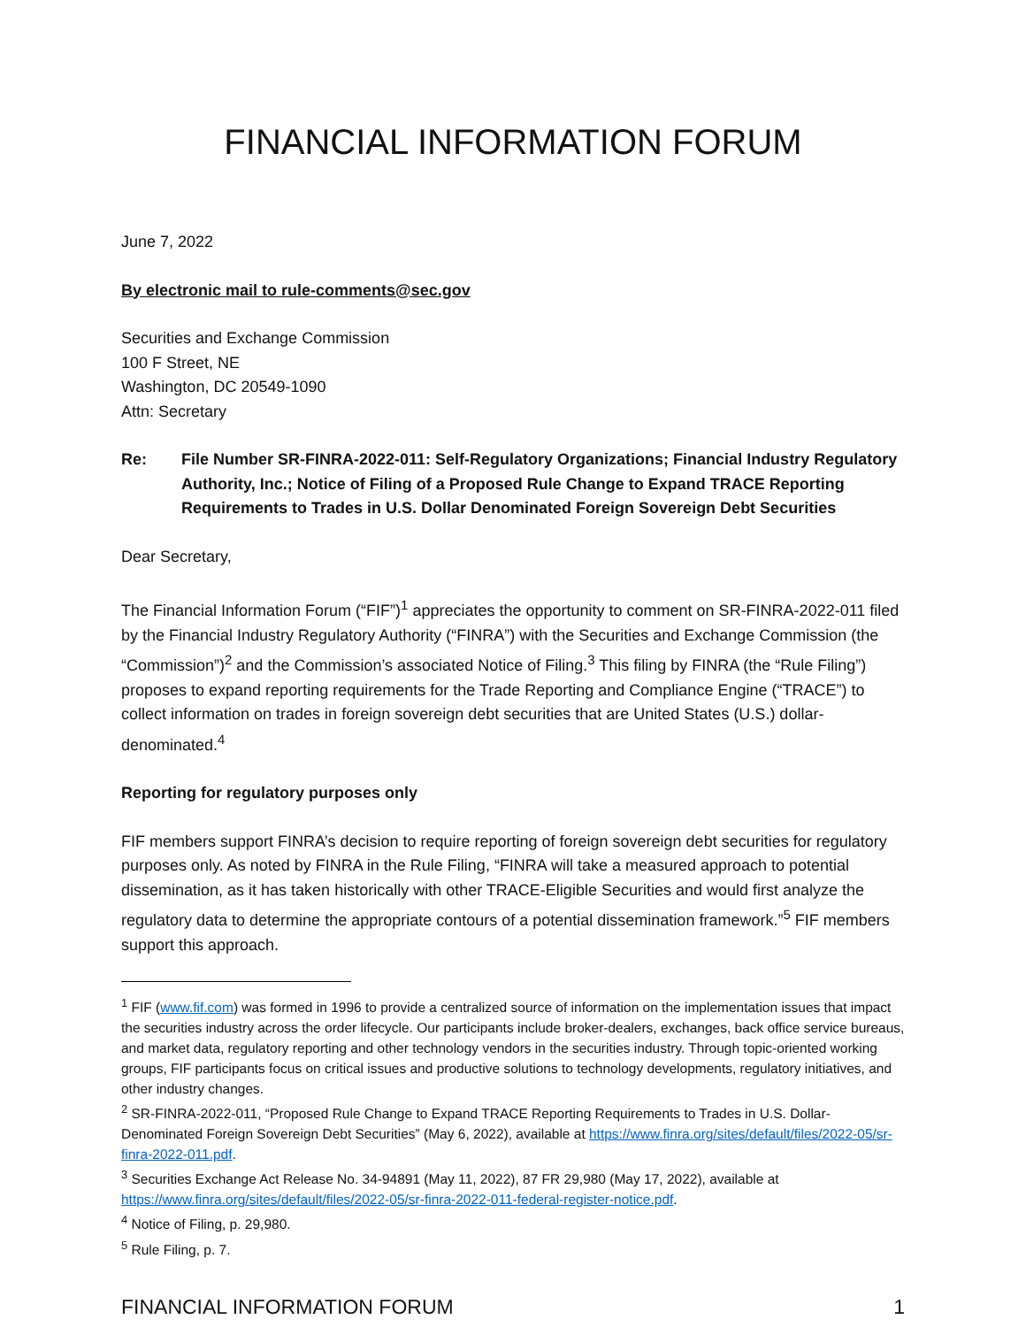FINANCIAL INFORMATION FORUM
June 7, 2022
By electronic mail to rule-comments@sec.gov
Securities and Exchange Commission
100 F Street, NE
Washington, DC 20549-1090
Attn: Secretary
Re: File Number SR-FINRA-2022-011: Self-Regulatory Organizations; Financial Industry Regulatory Authority, Inc.; Notice of Filing of a Proposed Rule Change to Expand TRACE Reporting Requirements to Trades in U.S. Dollar Denominated Foreign Sovereign Debt Securities
Dear Secretary,
The Financial Information Forum (“FIF”)<sup>1</sup> appreciates the opportunity to comment on SR-FINRA-2022-011 filed by the Financial Industry Regulatory Authority (“FINRA”) with the Securities and Exchange Commission (the “Commission”)<sup>2</sup> and the Commission’s associated Notice of Filing.<sup>3</sup> This filing by FINRA (the “Rule Filing”) proposes to expand reporting requirements for the Trade Reporting and Compliance Engine (“TRACE”) to collect information on trades in foreign sovereign debt securities that are United States (U.S.) dollar-denominated.<sup>4</sup>
Reporting for regulatory purposes only
FIF members support FINRA’s decision to require reporting of foreign sovereign debt securities for regulatory purposes only. As noted by FINRA in the Rule Filing, “FINRA will take a measured approach to potential dissemination, as it has taken historically with other TRACE-Eligible Securities and would first analyze the regulatory data to determine the appropriate contours of a potential dissemination framework.”<sup>5</sup> FIF members support this approach.
<sup>1</sup> FIF (www.fif.com) was formed in 1996 to provide a centralized source of information on the implementation issues that impact the securities industry across the order lifecycle. Our participants include broker-dealers, exchanges, back office service bureaus, and market data, regulatory reporting and other technology vendors in the securities industry. Through topic-oriented working groups, FIF participants focus on critical issues and productive solutions to technology developments, regulatory initiatives, and other industry changes.
<sup>2</sup> SR-FINRA-2022-011, “Proposed Rule Change to Expand TRACE Reporting Requirements to Trades in U.S. Dollar-Denominated Foreign Sovereign Debt Securities” (May 6, 2022), available at https://www.finra.org/sites/default/files/2022-05/sr-finra-2022-011.pdf.
<sup>3</sup> Securities Exchange Act Release No. 34-94891 (May 11, 2022), 87 FR 29,980 (May 17, 2022), available at https://www.finra.org/sites/default/files/2022-05/sr-finra-2022-011-federal-register-notice.pdf.
<sup>4</sup> Notice of Filing, p. 29,980.
<sup>5</sup> Rule Filing, p. 7.
FINANCIAL INFORMATION FORUM 1